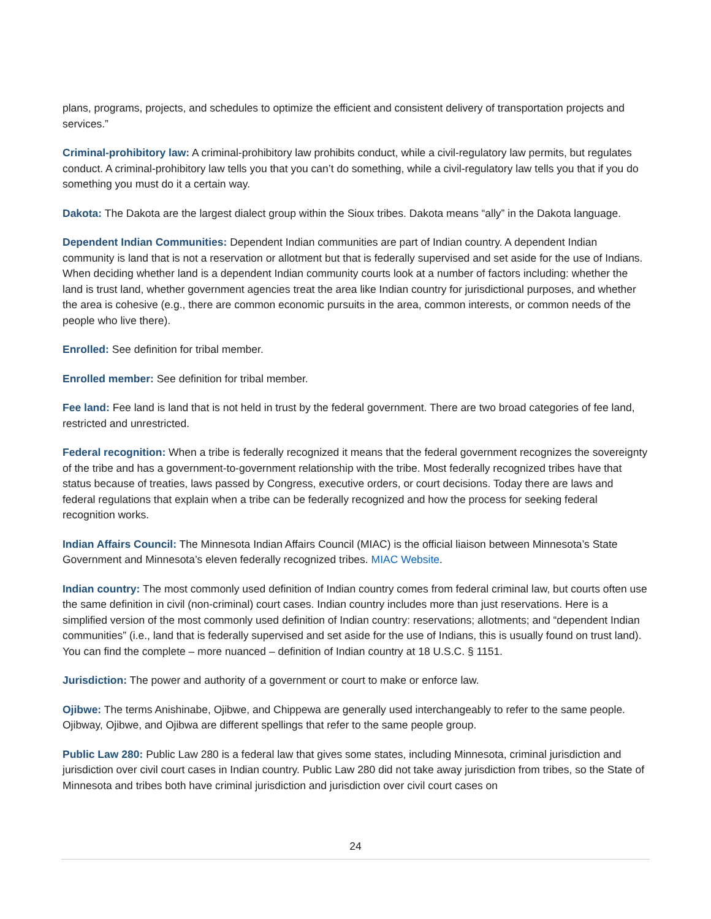plans, programs, projects, and schedules to optimize the efficient and consistent delivery of transportation projects and services.”
Criminal-prohibitory law: A criminal-prohibitory law prohibits conduct, while a civil-regulatory law permits, but regulates conduct. A criminal-prohibitory law tells you that you can’t do something, while a civil-regulatory law tells you that if you do something you must do it a certain way.
Dakota: The Dakota are the largest dialect group within the Sioux tribes. Dakota means “ally” in the Dakota language.
Dependent Indian Communities: Dependent Indian communities are part of Indian country. A dependent Indian community is land that is not a reservation or allotment but that is federally supervised and set aside for the use of Indians. When deciding whether land is a dependent Indian community courts look at a number of factors including: whether the land is trust land, whether government agencies treat the area like Indian country for jurisdictional purposes, and whether the area is cohesive (e.g., there are common economic pursuits in the area, common interests, or common needs of the people who live there).
Enrolled: See definition for tribal member.
Enrolled member: See definition for tribal member.
Fee land: Fee land is land that is not held in trust by the federal government. There are two broad categories of fee land, restricted and unrestricted.
Federal recognition: When a tribe is federally recognized it means that the federal government recognizes the sovereignty of the tribe and has a government-to-government relationship with the tribe. Most federally recognized tribes have that status because of treaties, laws passed by Congress, executive orders, or court decisions. Today there are laws and federal regulations that explain when a tribe can be federally recognized and how the process for seeking federal recognition works.
Indian Affairs Council: The Minnesota Indian Affairs Council (MIAC) is the official liaison between Minnesota’s State Government and Minnesota’s eleven federally recognized tribes. MIAC Website.
Indian country: The most commonly used definition of Indian country comes from federal criminal law, but courts often use the same definition in civil (non-criminal) court cases. Indian country includes more than just reservations. Here is a simplified version of the most commonly used definition of Indian country: reservations; allotments; and “dependent Indian communities” (i.e., land that is federally supervised and set aside for the use of Indians, this is usually found on trust land). You can find the complete – more nuanced – definition of Indian country at 18 U.S.C. § 1151.
Jurisdiction: The power and authority of a government or court to make or enforce law.
Ojibwe: The terms Anishinabe, Ojibwe, and Chippewa are generally used interchangeably to refer to the same people. Ojibway, Ojibwe, and Ojibwa are different spellings that refer to the same people group.
Public Law 280: Public Law 280 is a federal law that gives some states, including Minnesota, criminal jurisdiction and jurisdiction over civil court cases in Indian country. Public Law 280 did not take away jurisdiction from tribes, so the State of Minnesota and tribes both have criminal jurisdiction and jurisdiction over civil court cases on
24